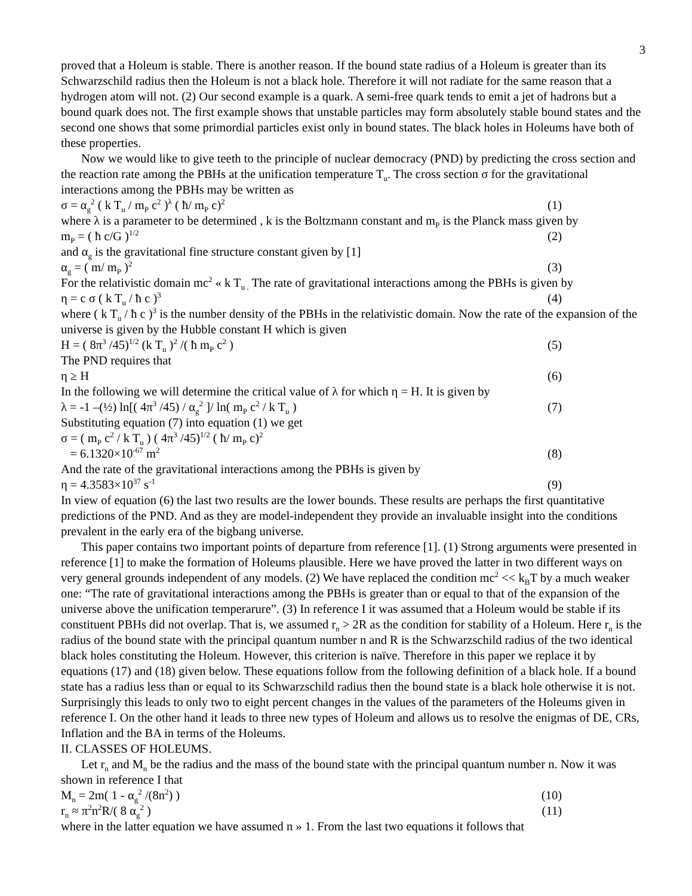3
proved that a Holeum is stable. There is another reason. If the bound state radius of a Holeum is greater than its Schwarzschild radius then the Holeum is not a black hole. Therefore it will not radiate for the same reason that a hydrogen atom will not. (2) Our second example is a quark. A semi-free quark tends to emit a jet of hadrons but a bound quark does not. The first example shows that unstable particles may form absolutely stable bound states and the second one shows that some primordial particles exist only in bound states. The black holes in Holeums have both of these properties.
Now we would like to give teeth to the principle of nuclear democracy (PND) by predicting the cross section and the reaction rate among the PBHs at the unification temperature T<sub>u</sub>. The cross section σ for the gravitational interactions among the PBHs may be written as
σ = α<sub>g</sub><sup>2</sup> ( k T<sub>u</sub> / m<sub>P</sub> c<sup>2</sup> )<sup>λ</sup> ( ħ/ m<sub>P</sub> c)<sup>2</sup> (1)
where λ is a parameter to be determined , k is the Boltzmann constant and m<sub>P</sub> is the Planck mass given by
m<sub>P</sub> = ( ħ c/G )<sup>1/2</sup> (2)
and α<sub>g</sub> is the gravitational fine structure constant given by [1]
α<sub>g</sub> = ( m/ m<sub>P</sub> )<sup>2</sup> (3)
For the relativistic domain mc<sup>2</sup> « k T<sub>u .</sub> The rate of gravitational interactions among the PBHs is given by
η = c σ ( k T<sub>u</sub> / ħ c )<sup>3</sup> (4)
where ( k T<sub>u</sub> / ħ c )<sup>3</sup> is the number density of the PBHs in the relativistic domain. Now the rate of the expansion of the universe is given by the Hubble constant H which is given
H = ( 8π<sup>3</sup> /45)<sup>1/2</sup> (k T<sub>u</sub> )<sup>2</sup> /( ħ m<sub>P</sub> c<sup>2</sup> ) (5)
The PND requires that
η ≥ H (6)
In the following we will determine the critical value of λ for which η = H. It is given by
λ = -1 –(½) ln[( 4π<sup>3</sup> /45) / α<sub>g</sub><sup>2</sup> ]/ ln( m<sub>P</sub> c<sup>2</sup> / k T<sub>u</sub> ) (7)
Substituting equation (7) into equation (1) we get
σ = ( m<sub>P</sub> c<sup>2</sup> / k T<sub>u</sub> ) ( 4π<sup>3</sup> /45)<sup>1/2</sup> ( ħ/ m<sub>P</sub> c)<sup>2</sup>
= 6.1320×10<sup>-67</sup> m<sup>2</sup> (8)
And the rate of the gravitational interactions among the PBHs is given by
η = 4.3583×10<sup>37</sup> s<sup>-1</sup> (9)
In view of equation (6) the last two results are the lower bounds. These results are perhaps the first quantitative predictions of the PND. And as they are model-independent they provide an invaluable insight into the conditions prevalent in the early era of the bigbang universe.
This paper contains two important points of departure from reference [1]. (1) Strong arguments were presented in reference [1] to make the formation of Holeums plausible. Here we have proved the latter in two different ways on very general grounds independent of any models. (2) We have replaced the condition mc<sup>2</sup> << k<sub>B</sub>T by a much weaker one: “The rate of gravitational interactions among the PBHs is greater than or equal to that of the expansion of the universe above the unification temperarure”. (3) In reference I it was assumed that a Holeum would be stable if its constituent PBHs did not overlap. That is, we assumed r<sub>n</sub> > 2R as the condition for stability of a Holeum. Here r<sub>n</sub> is the radius of the bound state with the principal quantum number n and R is the Schwarzschild radius of the two identical black holes constituting the Holeum. However, this criterion is naïve. Therefore in this paper we replace it by equations (17) and (18) given below. These equations follow from the following definition of a black hole. If a bound state has a radius less than or equal to its Schwarzschild radius then the bound state is a black hole otherwise it is not. Surprisingly this leads to only two to eight percent changes in the values of the parameters of the Holeums given in reference I. On the other hand it leads to three new types of Holeum and allows us to resolve the enigmas of DE, CRs, Inflation and the BA in terms of the Holeums.
II. CLASSES OF HOLEUMS.
Let r<sub>n</sub> and M<sub>n</sub> be the radius and the mass of the bound state with the principal quantum number n. Now it was shown in reference I that
M<sub>n</sub> = 2m( 1 - α<sub>g</sub><sup>2</sup> /(8n<sup>2</sup>) ) (10)
r<sub>n</sub> ≈ π<sup>2</sup>n<sup>2</sup>R/( 8 α<sub>g</sub><sup>2</sup> ) (11)
where in the latter equation we have assumed n » 1. From the last two equations it follows that